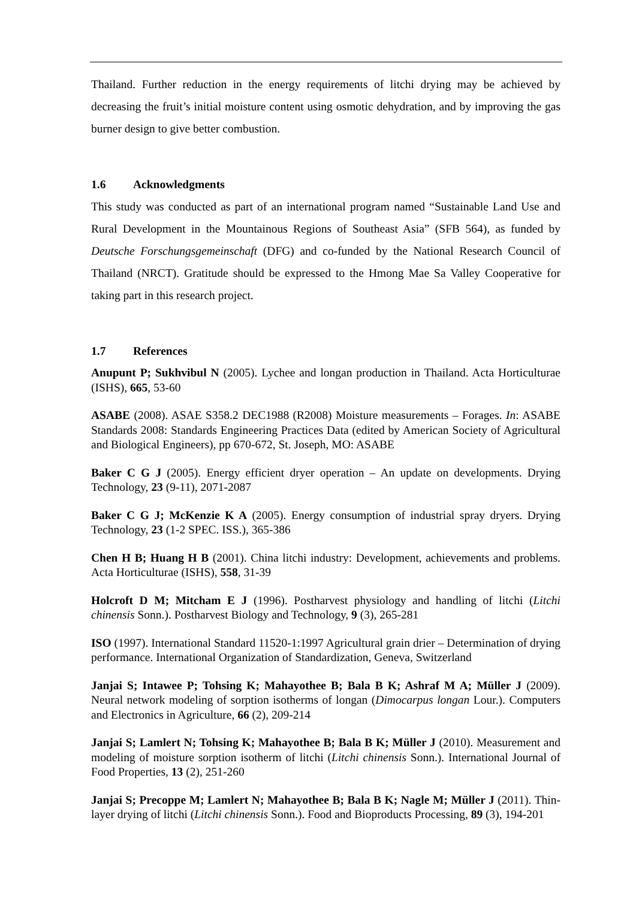Thailand. Further reduction in the energy requirements of litchi drying may be achieved by decreasing the fruit’s initial moisture content using osmotic dehydration, and by improving the gas burner design to give better combustion.
1.6 Acknowledgments
This study was conducted as part of an international program named “Sustainable Land Use and Rural Development in the Mountainous Regions of Southeast Asia” (SFB 564), as funded by Deutsche Forschungsgemeinschaft (DFG) and co-funded by the National Research Council of Thailand (NRCT). Gratitude should be expressed to the Hmong Mae Sa Valley Cooperative for taking part in this research project.
1.7 References
Anupunt P; Sukhvibul N (2005). Lychee and longan production in Thailand. Acta Horticulturae (ISHS), 665, 53-60
ASABE (2008). ASAE S358.2 DEC1988 (R2008) Moisture measurements – Forages. In: ASABE Standards 2008: Standards Engineering Practices Data (edited by American Society of Agricultural and Biological Engineers), pp 670-672, St. Joseph, MO: ASABE
Baker C G J (2005). Energy efficient dryer operation – An update on developments. Drying Technology, 23 (9-11), 2071-2087
Baker C G J; McKenzie K A (2005). Energy consumption of industrial spray dryers. Drying Technology, 23 (1-2 SPEC. ISS.), 365-386
Chen H B; Huang H B (2001). China litchi industry: Development, achievements and problems. Acta Horticulturae (ISHS), 558, 31-39
Holcroft D M; Mitcham E J (1996). Postharvest physiology and handling of litchi (Litchi chinensis Sonn.). Postharvest Biology and Technology, 9 (3), 265-281
ISO (1997). International Standard 11520-1:1997 Agricultural grain drier – Determination of drying performance. International Organization of Standardization, Geneva, Switzerland
Janjai S; Intawee P; Tohsing K; Mahayothee B; Bala B K; Ashraf M A; Müller J (2009). Neural network modeling of sorption isotherms of longan (Dimocarpus longan Lour.). Computers and Electronics in Agriculture, 66 (2), 209-214
Janjai S; Lamlert N; Tohsing K; Mahayothee B; Bala B K; Müller J (2010). Measurement and modeling of moisture sorption isotherm of litchi (Litchi chinensis Sonn.). International Journal of Food Properties, 13 (2), 251-260
Janjai S; Precoppe M; Lamlert N; Mahayothee B; Bala B K; Nagle M; Müller J (2011). Thin-layer drying of litchi (Litchi chinensis Sonn.). Food and Bioproducts Processing, 89 (3), 194-201